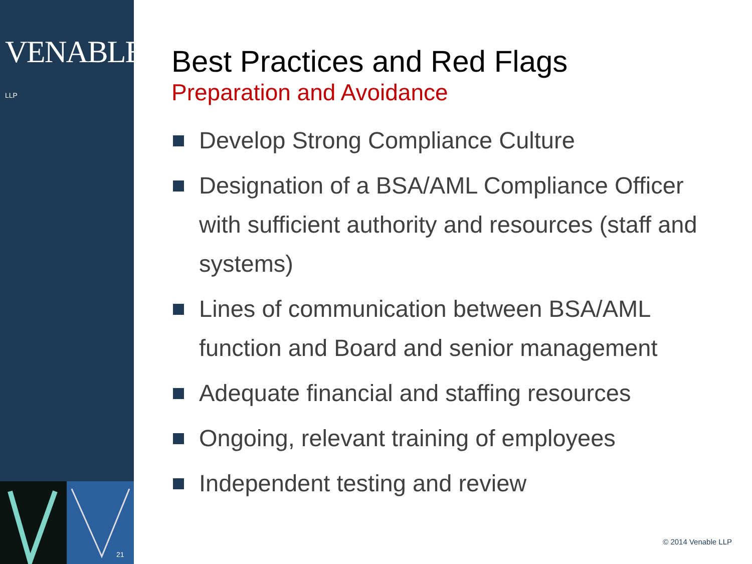VENABLE® LLP
21
Best Practices and Red Flags
Preparation and Avoidance
Develop Strong Compliance Culture
Designation of a BSA/AML Compliance Officer with sufficient authority and resources (staff and systems)
Lines of communication between BSA/AML function and Board and senior management
Adequate financial and staffing resources
Ongoing, relevant training of employees
Independent testing and review
© 2014 Venable LLP